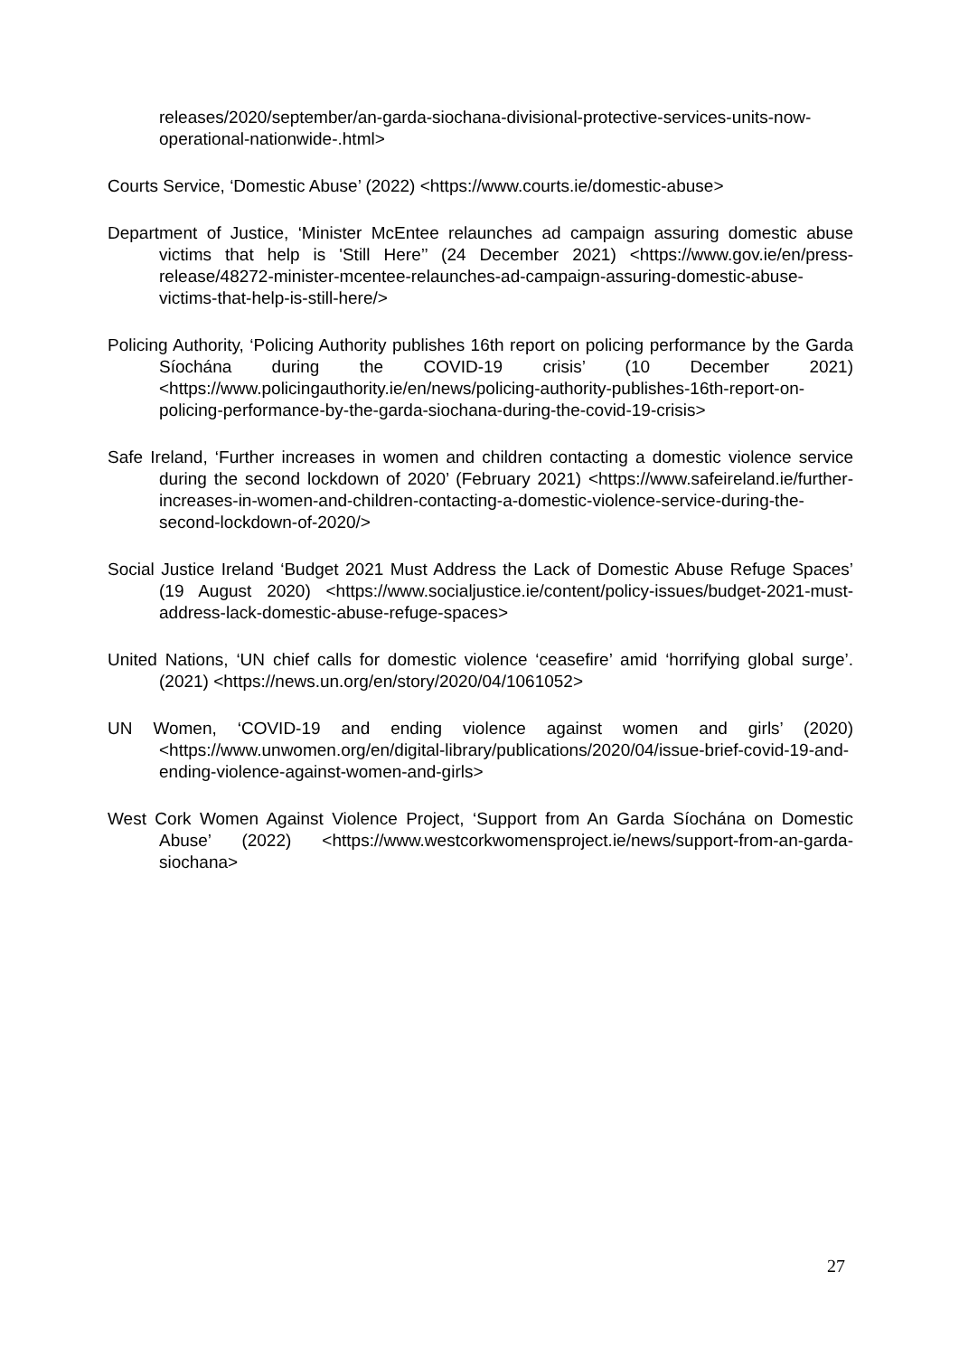releases/2020/september/an-garda-siochana-divisional-protective-services-units-now-operational-nationwide-.html>
Courts Service, ‘Domestic Abuse’ (2022) <https://www.courts.ie/domestic-abuse>
Department of Justice, ‘Minister McEntee relaunches ad campaign assuring domestic abuse victims that help is 'Still Here’’ (24 December 2021) <https://www.gov.ie/en/press-release/48272-minister-mcentee-relaunches-ad-campaign-assuring-domestic-abuse-victims-that-help-is-still-here/>
Policing Authority, ‘Policing Authority publishes 16th report on policing performance by the Garda Síochána during the COVID-19 crisis’ (10 December 2021) <https://www.policingauthority.ie/en/news/policing-authority-publishes-16th-report-on-policing-performance-by-the-garda-siochana-during-the-covid-19-crisis>
Safe Ireland, ‘Further increases in women and children contacting a domestic violence service during the second lockdown of 2020’ (February 2021) <https://www.safeireland.ie/further-increases-in-women-and-children-contacting-a-domestic-violence-service-during-the-second-lockdown-of-2020/>
Social Justice Ireland ‘Budget 2021 Must Address the Lack of Domestic Abuse Refuge Spaces’ (19 August 2020) <https://www.socialjustice.ie/content/policy-issues/budget-2021-must-address-lack-domestic-abuse-refuge-spaces>
United Nations, ‘UN chief calls for domestic violence ‘ceasefire’ amid ‘horrifying global surge’. (2021) <https://news.un.org/en/story/2020/04/1061052>
UN Women, ‘COVID-19 and ending violence against women and girls’ (2020) <https://www.unwomen.org/en/digital-library/publications/2020/04/issue-brief-covid-19-and-ending-violence-against-women-and-girls>
West Cork Women Against Violence Project, ‘Support from An Garda Síochána on Domestic Abuse’ (2022) <https://www.westcorkwomensproject.ie/news/support-from-an-garda-siochana>
27